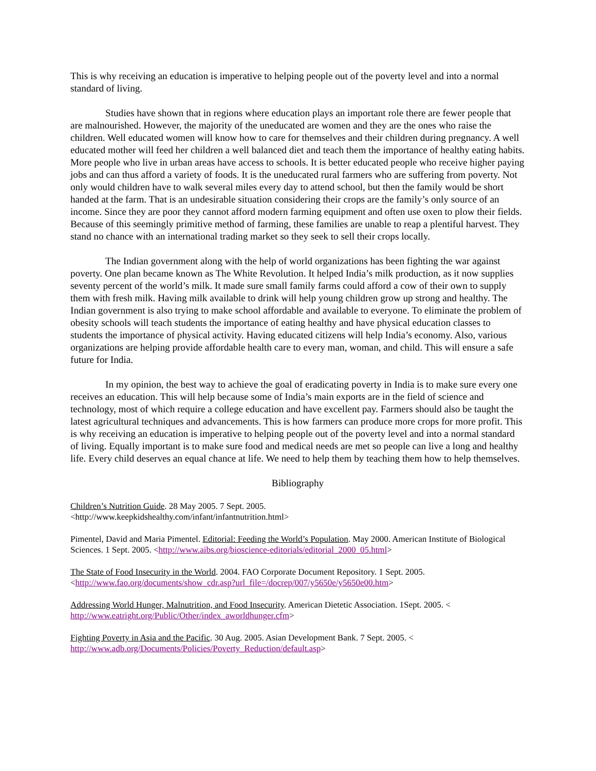This is why receiving an education is imperative to helping people out of the poverty level and into a normal standard of living.
Studies have shown that in regions where education plays an important role there are fewer people that are malnourished. However, the majority of the uneducated are women and they are the ones who raise the children. Well educated women will know how to care for themselves and their children during pregnancy. A well educated mother will feed her children a well balanced diet and teach them the importance of healthy eating habits. More people who live in urban areas have access to schools. It is better educated people who receive higher paying jobs and can thus afford a variety of foods. It is the uneducated rural farmers who are suffering from poverty. Not only would children have to walk several miles every day to attend school, but then the family would be short handed at the farm. That is an undesirable situation considering their crops are the family’s only source of an income. Since they are poor they cannot afford modern farming equipment and often use oxen to plow their fields. Because of this seemingly primitive method of farming, these families are unable to reap a plentiful harvest. They stand no chance with an international trading market so they seek to sell their crops locally.
The Indian government along with the help of world organizations has been fighting the war against poverty. One plan became known as The White Revolution. It helped India’s milk production, as it now supplies seventy percent of the world’s milk. It made sure small family farms could afford a cow of their own to supply them with fresh milk. Having milk available to drink will help young children grow up strong and healthy. The Indian government is also trying to make school affordable and available to everyone. To eliminate the problem of obesity schools will teach students the importance of eating healthy and have physical education classes to students the importance of physical activity. Having educated citizens will help India’s economy. Also, various organizations are helping provide affordable health care to every man, woman, and child. This will ensure a safe future for India.
In my opinion, the best way to achieve the goal of eradicating poverty in India is to make sure every one receives an education. This will help because some of India’s main exports are in the field of science and technology, most of which require a college education and have excellent pay. Farmers should also be taught the latest agricultural techniques and advancements. This is how farmers can produce more crops for more profit. This is why receiving an education is imperative to helping people out of the poverty level and into a normal standard of living. Equally important is to make sure food and medical needs are met so people can live a long and healthy life. Every child deserves an equal chance at life. We need to help them by teaching them how to help themselves.
Bibliography
Children’s Nutrition Guide. 28 May 2005. 7 Sept. 2005.
<http://www.keepkidshealthy.com/infant/infantnutrition.html>
Pimentel, David and Maria Pimentel. Editorial: Feeding the World’s Population. May 2000. American Institute of Biological Sciences. 1 Sept. 2005. <http://www.aibs.org/bioscience-editorials/editorial_2000_05.html>
The State of Food Insecurity in the World. 2004. FAO Corporate Document Repository. 1 Sept. 2005. <http://www.fao.org/documents/show_cdr.asp?url_file=/docrep/007/y5650e/y5650e00.htm>
Addressing World Hunger, Malnutrition, and Food Insecurity. American Dietetic Association. 1Sept. 2005. <
http://www.eatright.org/Public/Other/index_aworldhunger.cfm>
Fighting Poverty in Asia and the Pacific. 30 Aug. 2005. Asian Development Bank. 7 Sept. 2005. <
http://www.adb.org/Documents/Policies/Poverty_Reduction/default.asp>